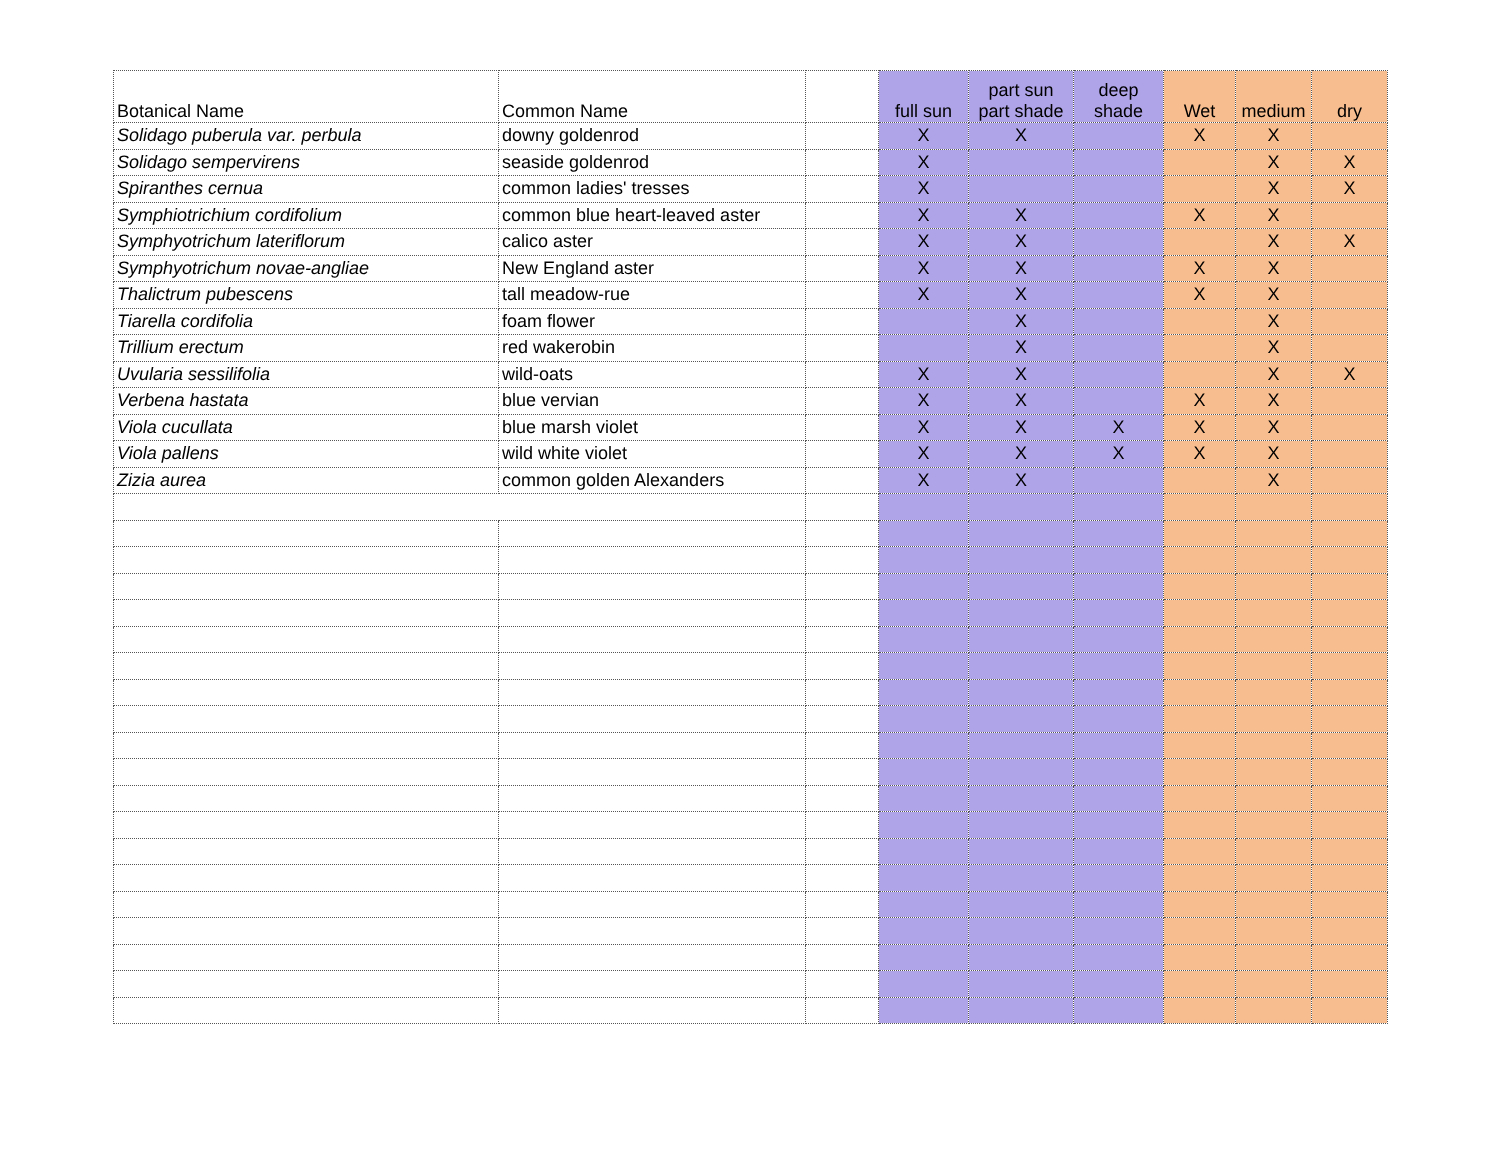| Botanical Name | Common Name | | full sun | part sun part shade | deep shade | Wet | medium | dry |
| --- | --- | --- | --- | --- | --- | --- | --- | --- |
| Solidago puberula var. perbula | downy goldenrod | | X | X | | X | X | |
| Solidago sempervirens | seaside goldenrod | | X | | | | X | X |
| Spiranthes cernua | common ladies' tresses | | X | | | | X | X |
| Symphiotrichium cordifolium | common blue heart-leaved aster | | X | X | | X | X | |
| Symphyotrichum lateriflorum | calico aster | | X | X | | | X | X |
| Symphyotrichum novae-angliae | New England aster | | X | X | | X | X | |
| Thalictrum pubescens | tall meadow-rue | | X | X | | X | X | |
| Tiarella cordifolia | foam flower | | | X | | | X | |
| Trillium erectum | red wakerobin | | | X | | | X | |
| Uvularia sessilifolia | wild-oats | | X | X | | | X | X |
| Verbena hastata | blue vervian | | X | X | | X | X | |
| Viola cucullata | blue marsh violet | | X | X | X | X | X | |
| Viola pallens | wild white violet | | X | X | X | X | X | |
| Zizia aurea | common golden Alexanders | | X | X | | | X | |